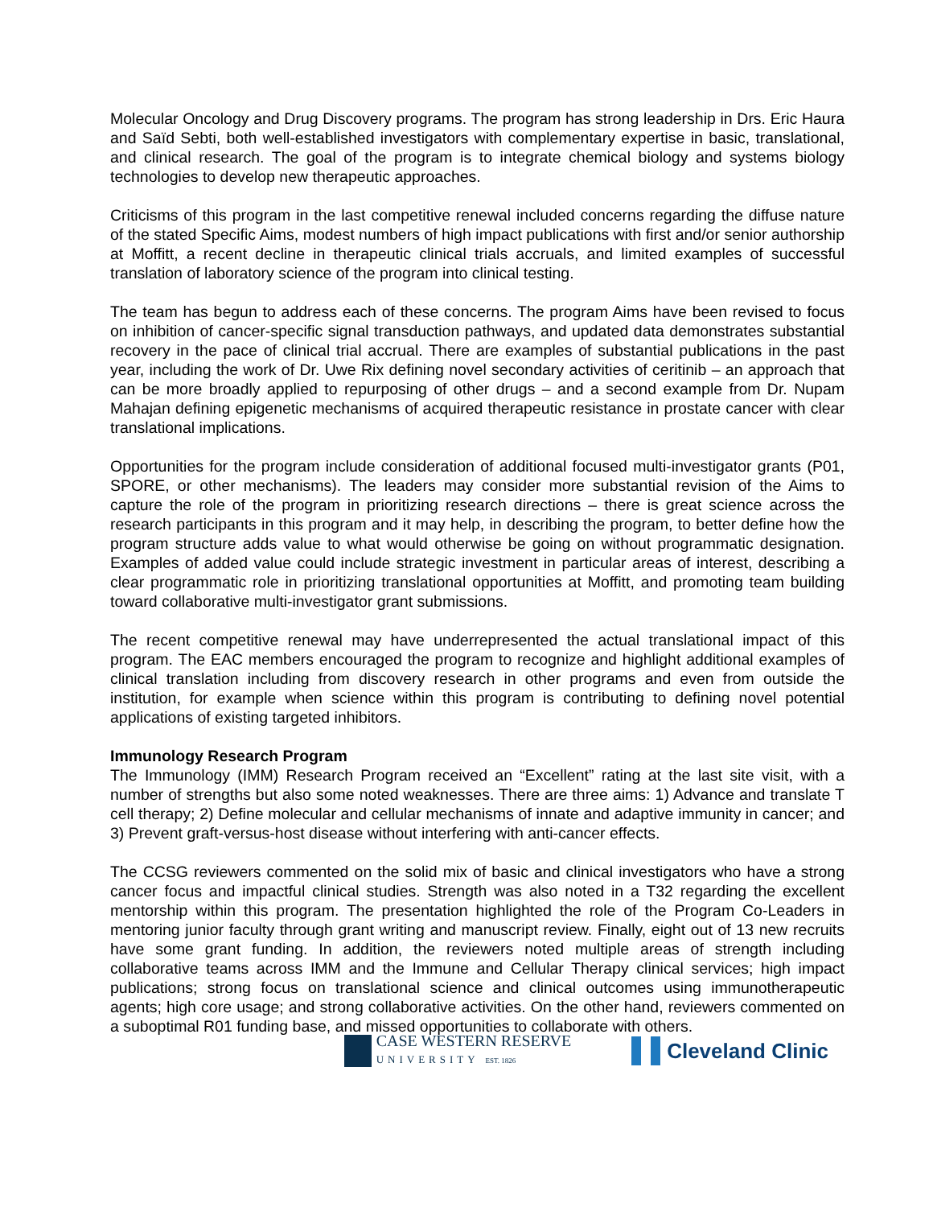Molecular Oncology and Drug Discovery programs. The program has strong leadership in Drs. Eric Haura and Saïd Sebti, both well-established investigators with complementary expertise in basic, translational, and clinical research. The goal of the program is to integrate chemical biology and systems biology technologies to develop new therapeutic approaches.
Criticisms of this program in the last competitive renewal included concerns regarding the diffuse nature of the stated Specific Aims, modest numbers of high impact publications with first and/or senior authorship at Moffitt, a recent decline in therapeutic clinical trials accruals, and limited examples of successful translation of laboratory science of the program into clinical testing.
The team has begun to address each of these concerns. The program Aims have been revised to focus on inhibition of cancer-specific signal transduction pathways, and updated data demonstrates substantial recovery in the pace of clinical trial accrual. There are examples of substantial publications in the past year, including the work of Dr. Uwe Rix defining novel secondary activities of ceritinib – an approach that can be more broadly applied to repurposing of other drugs – and a second example from Dr. Nupam Mahajan defining epigenetic mechanisms of acquired therapeutic resistance in prostate cancer with clear translational implications.
Opportunities for the program include consideration of additional focused multi-investigator grants (P01, SPORE, or other mechanisms). The leaders may consider more substantial revision of the Aims to capture the role of the program in prioritizing research directions – there is great science across the research participants in this program and it may help, in describing the program, to better define how the program structure adds value to what would otherwise be going on without programmatic designation. Examples of added value could include strategic investment in particular areas of interest, describing a clear programmatic role in prioritizing translational opportunities at Moffitt, and promoting team building toward collaborative multi-investigator grant submissions.
The recent competitive renewal may have underrepresented the actual translational impact of this program. The EAC members encouraged the program to recognize and highlight additional examples of clinical translation including from discovery research in other programs and even from outside the institution, for example when science within this program is contributing to defining novel potential applications of existing targeted inhibitors.
Immunology Research Program
The Immunology (IMM) Research Program received an “Excellent” rating at the last site visit, with a number of strengths but also some noted weaknesses. There are three aims: 1) Advance and translate T cell therapy; 2) Define molecular and cellular mechanisms of innate and adaptive immunity in cancer; and 3) Prevent graft-versus-host disease without interfering with anti-cancer effects.
The CCSG reviewers commented on the solid mix of basic and clinical investigators who have a strong cancer focus and impactful clinical studies. Strength was also noted in a T32 regarding the excellent mentorship within this program. The presentation highlighted the role of the Program Co-Leaders in mentoring junior faculty through grant writing and manuscript review. Finally, eight out of 13 new recruits have some grant funding. In addition, the reviewers noted multiple areas of strength including collaborative teams across IMM and the Immune and Cellular Therapy clinical services; high impact publications; strong focus on translational science and clinical outcomes using immunotherapeutic agents; high core usage; and strong collaborative activities. On the other hand, reviewers commented on a suboptimal R01 funding base, and missed opportunities to collaborate with others.
CASE WESTERN RESERVE
UNIVERSITY EST. 1826
Cleveland Clinic